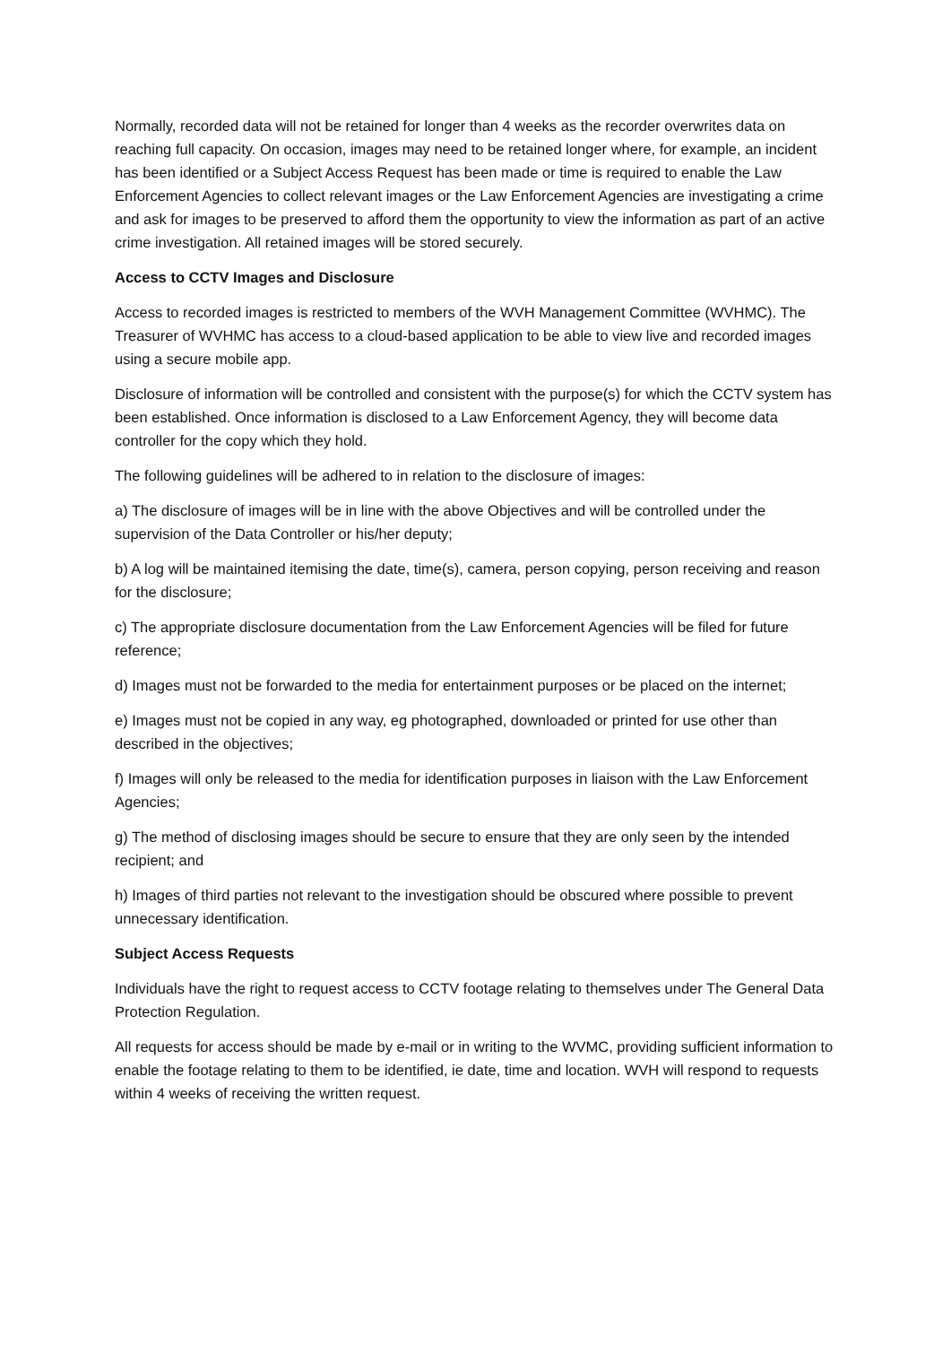Normally, recorded data will not be retained for longer than 4 weeks as the recorder overwrites data on reaching full capacity. On occasion, images may need to be retained longer where, for example, an incident has been identified or a Subject Access Request has been made or time is required to enable the Law Enforcement Agencies to collect relevant images or the Law Enforcement Agencies are investigating a crime and ask for images to be preserved to afford them the opportunity to view the information as part of an active crime investigation. All retained images will be stored securely.
Access to CCTV Images and Disclosure
Access to recorded images is restricted to members of the WVH Management Committee (WVHMC). The Treasurer of WVHMC has access to a cloud-based application to be able to view live and recorded images using a secure mobile app.
Disclosure of information will be controlled and consistent with the purpose(s) for which the CCTV system has been established. Once information is disclosed to a Law Enforcement Agency, they will become data controller for the copy which they hold.
The following guidelines will be adhered to in relation to the disclosure of images:
a) The disclosure of images will be in line with the above Objectives and will be controlled under the supervision of the Data Controller or his/her deputy;
b) A log will be maintained itemising the date, time(s), camera, person copying, person receiving and reason for the disclosure;
c) The appropriate disclosure documentation from the Law Enforcement Agencies will be filed for future reference;
d) Images must not be forwarded to the media for entertainment purposes or be placed on the internet;
e) Images must not be copied in any way, eg photographed, downloaded or printed for use other than described in the objectives;
f) Images will only be released to the media for identification purposes in liaison with the Law Enforcement Agencies;
g) The method of disclosing images should be secure to ensure that they are only seen by the intended recipient; and
h) Images of third parties not relevant to the investigation should be obscured where possible to prevent unnecessary identification.
Subject Access Requests
Individuals have the right to request access to CCTV footage relating to themselves under The General Data Protection Regulation.
All requests for access should be made by e-mail or in writing to the WVMC, providing sufficient information to enable the footage relating to them to be identified, ie date, time and location. WVH will respond to requests within 4 weeks of receiving the written request.